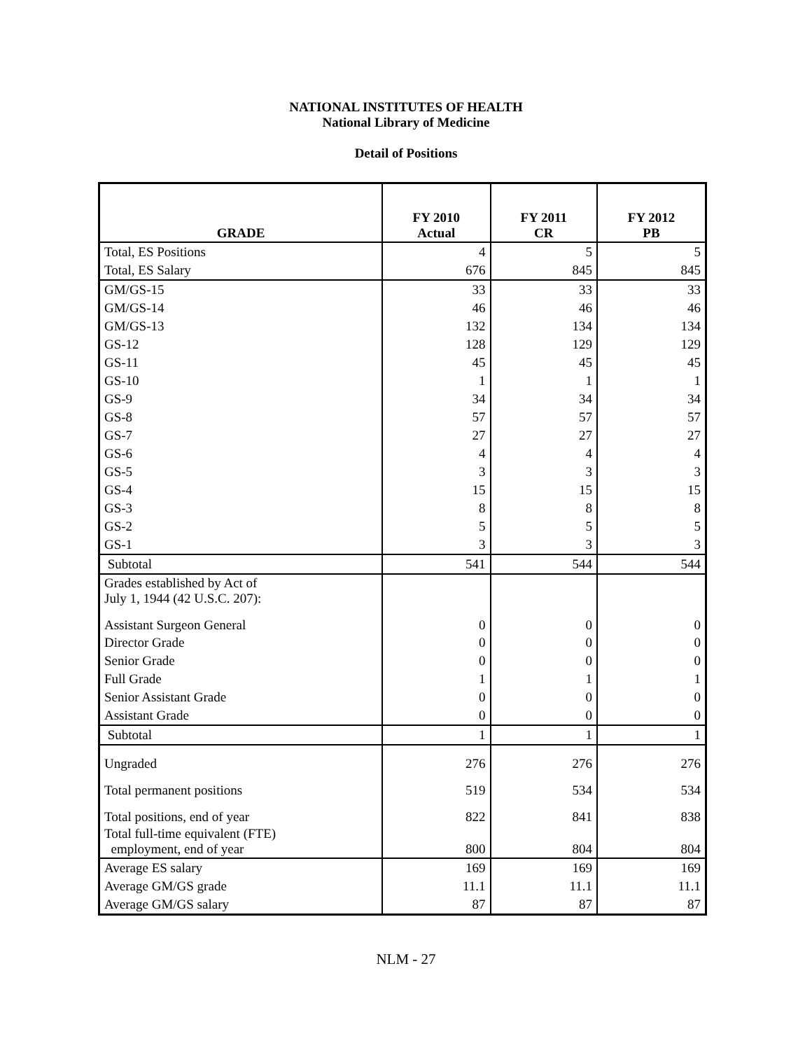NATIONAL INSTITUTES OF HEALTH
National Library of Medicine
Detail of Positions
| GRADE | FY 2010 Actual | FY 2011 CR | FY 2012 PB |
| --- | --- | --- | --- |
| Total, ES Positions | 4 | 5 | 5 |
| Total, ES Salary | 676 | 845 | 845 |
| GM/GS-15 | 33 | 33 | 33 |
| GM/GS-14 | 46 | 46 | 46 |
| GM/GS-13 | 132 | 134 | 134 |
| GS-12 | 128 | 129 | 129 |
| GS-11 | 45 | 45 | 45 |
| GS-10 | 1 | 1 | 1 |
| GS-9 | 34 | 34 | 34 |
| GS-8 | 57 | 57 | 57 |
| GS-7 | 27 | 27 | 27 |
| GS-6 | 4 | 4 | 4 |
| GS-5 | 3 | 3 | 3 |
| GS-4 | 15 | 15 | 15 |
| GS-3 | 8 | 8 | 8 |
| GS-2 | 5 | 5 | 5 |
| GS-1 | 3 | 3 | 3 |
| Subtotal | 541 | 544 | 544 |
| Grades established by Act of July 1, 1944 (42 U.S.C. 207): | | | |
| Assistant Surgeon General | 0 | 0 | 0 |
| Director Grade | 0 | 0 | 0 |
| Senior Grade | 0 | 0 | 0 |
| Full Grade | 1 | 1 | 1 |
| Senior Assistant Grade | 0 | 0 | 0 |
| Assistant Grade | 0 | 0 | 0 |
| Subtotal | 1 | 1 | 1 |
| Ungraded | 276 | 276 | 276 |
| Total permanent positions | 519 | 534 | 534 |
| Total positions, end of year | 822 | 841 | 838 |
| Total full-time equivalent (FTE) employment, end of year | 800 | 804 | 804 |
| Average ES salary | 169 | 169 | 169 |
| Average GM/GS grade | 11.1 | 11.1 | 11.1 |
| Average GM/GS salary | 87 | 87 | 87 |
NLM - 27